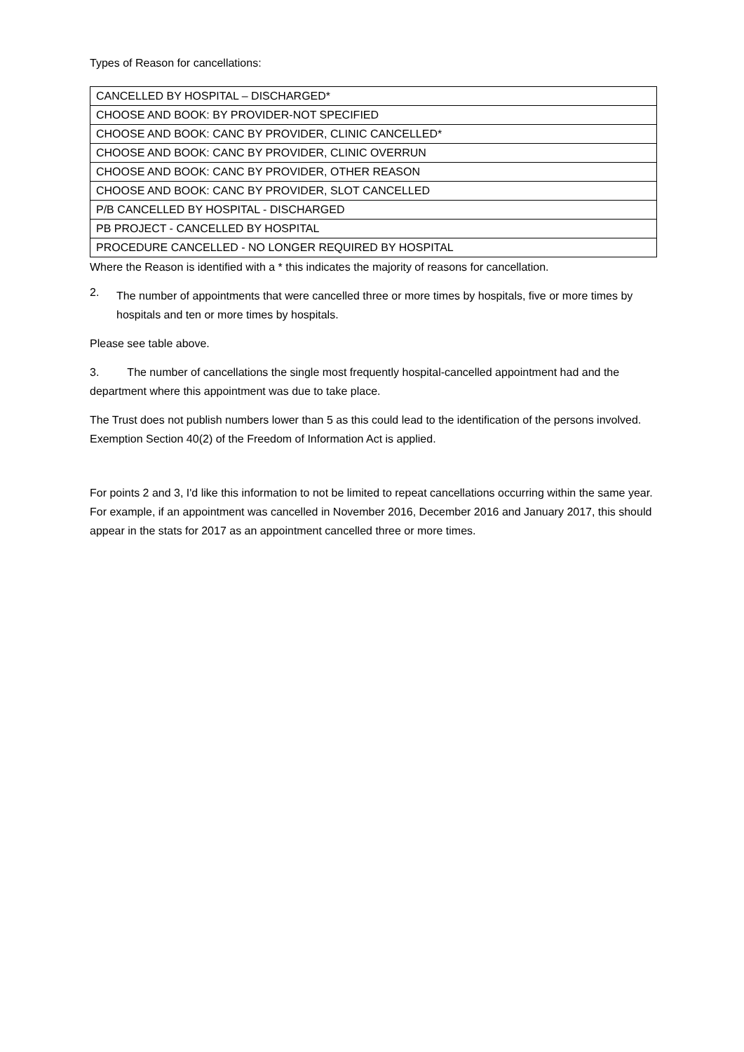Types of Reason for cancellations:
| CANCELLED BY HOSPITAL – DISCHARGED* |
| CHOOSE AND BOOK: BY PROVIDER-NOT SPECIFIED |
| CHOOSE AND BOOK: CANC BY PROVIDER, CLINIC CANCELLED* |
| CHOOSE AND BOOK: CANC BY PROVIDER, CLINIC OVERRUN |
| CHOOSE AND BOOK: CANC BY PROVIDER, OTHER REASON |
| CHOOSE AND BOOK: CANC BY PROVIDER, SLOT CANCELLED |
| P/B CANCELLED BY HOSPITAL - DISCHARGED |
| PB PROJECT - CANCELLED BY HOSPITAL |
| PROCEDURE CANCELLED - NO LONGER REQUIRED BY HOSPITAL |
Where the Reason is identified with a * this indicates the majority of reasons for cancellation.
2.
The number of appointments that were cancelled three or more times by hospitals, five or more times by hospitals and ten or more times by hospitals.
Please see table above.
3. The number of cancellations the single most frequently hospital-cancelled appointment had and the department where this appointment was due to take place.
The Trust does not publish numbers lower than 5 as this could lead to the identification of the persons involved. Exemption Section 40(2) of the Freedom of Information Act is applied.
For points 2 and 3, I'd like this information to not be limited to repeat cancellations occurring within the same year. For example, if an appointment was cancelled in November 2016, December 2016 and January 2017, this should appear in the stats for 2017 as an appointment cancelled three or more times.